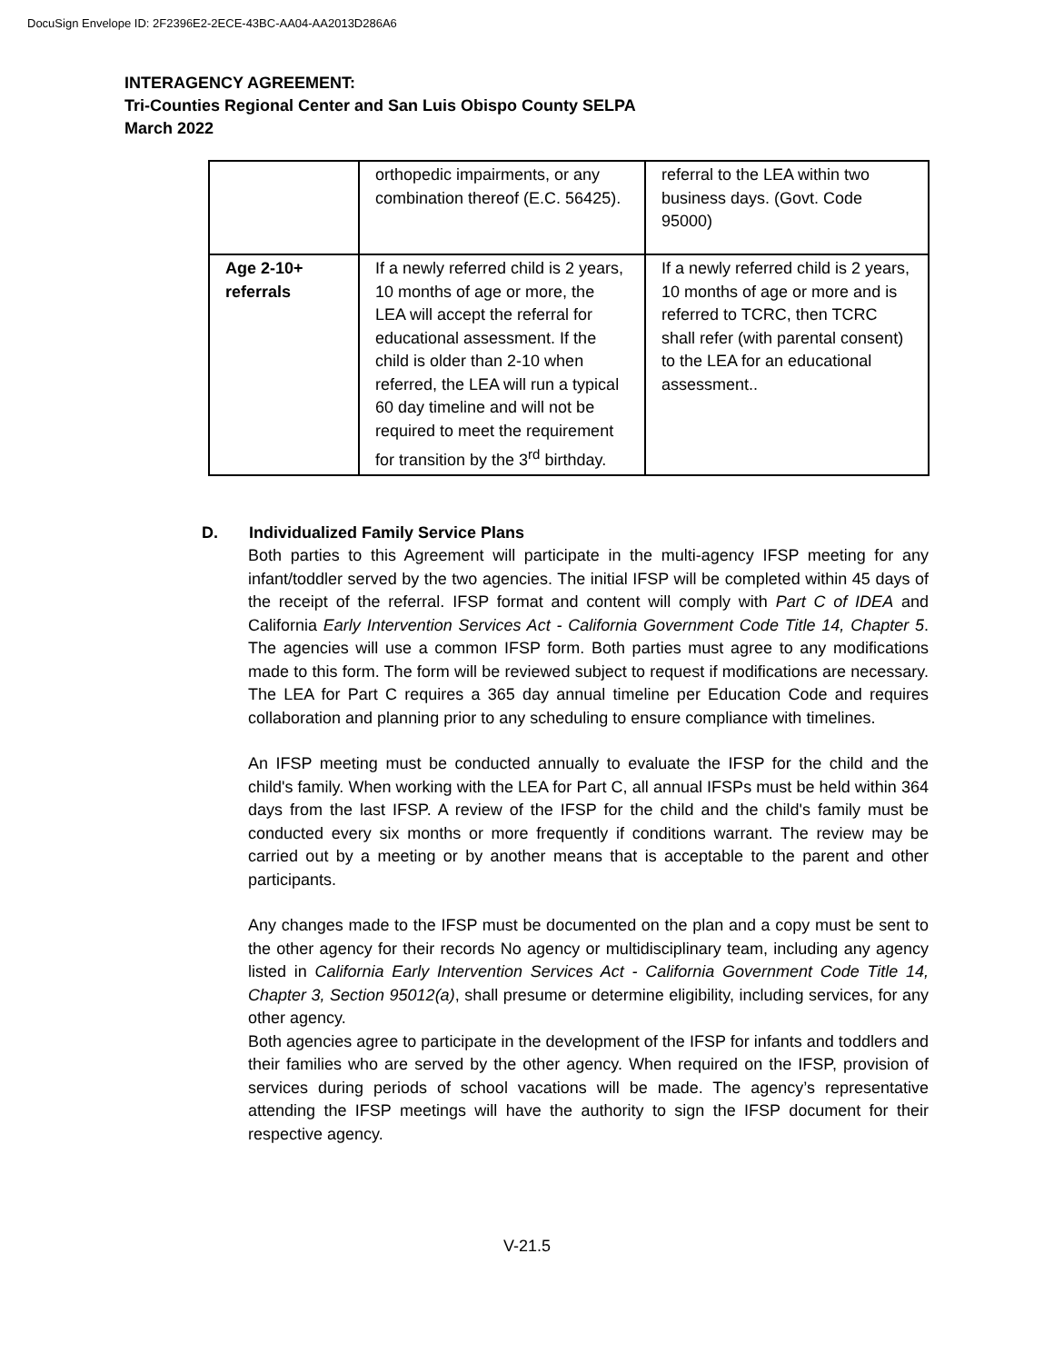DocuSign Envelope ID: 2F2396E2-2ECE-43BC-AA04-AA2013D286A6
INTERAGENCY AGREEMENT:
Tri-Counties Regional Center and San Luis Obispo County SELPA
March 2022
| | orthopedic impairments, or any combination thereof (E.C. 56425). | referral to the LEA within two business days. (Govt. Code 95000) |
| Age 2-10+ referrals | If a newly referred child is 2 years, 10 months of age or more, the LEA will accept the referral for educational assessment. If the child is older than 2-10 when referred, the LEA will run a typical 60 day timeline and will not be required to meet the requirement for transition by the 3<sup>rd</sup> birthday. | If a newly referred child is 2 years, 10 months of age or more and is referred to TCRC, then TCRC shall refer (with parental consent) to the LEA for an educational assessment.. |
D. Individualized Family Service Plans
Both parties to this Agreement will participate in the multi-agency IFSP meeting for any infant/toddler served by the two agencies. The initial IFSP will be completed within 45 days of the receipt of the referral. IFSP format and content will comply with Part C of IDEA and California Early Intervention Services Act - California Government Code Title 14, Chapter 5. The agencies will use a common IFSP form. Both parties must agree to any modifications made to this form. The form will be reviewed subject to request if modifications are necessary. The LEA for Part C requires a 365 day annual timeline per Education Code and requires collaboration and planning prior to any scheduling to ensure compliance with timelines.
An IFSP meeting must be conducted annually to evaluate the IFSP for the child and the child's family. When working with the LEA for Part C, all annual IFSPs must be held within 364 days from the last IFSP. A review of the IFSP for the child and the child's family must be conducted every six months or more frequently if conditions warrant. The review may be carried out by a meeting or by another means that is acceptable to the parent and other participants.
Any changes made to the IFSP must be documented on the plan and a copy must be sent to the other agency for their records No agency or multidisciplinary team, including any agency listed in California Early Intervention Services Act - California Government Code Title 14, Chapter 3, Section 95012(a), shall presume or determine eligibility, including services, for any other agency.
Both agencies agree to participate in the development of the IFSP for infants and toddlers and their families who are served by the other agency. When required on the IFSP, provision of services during periods of school vacations will be made. The agency’s representative attending the IFSP meetings will have the authority to sign the IFSP document for their respective agency.
V-21.5